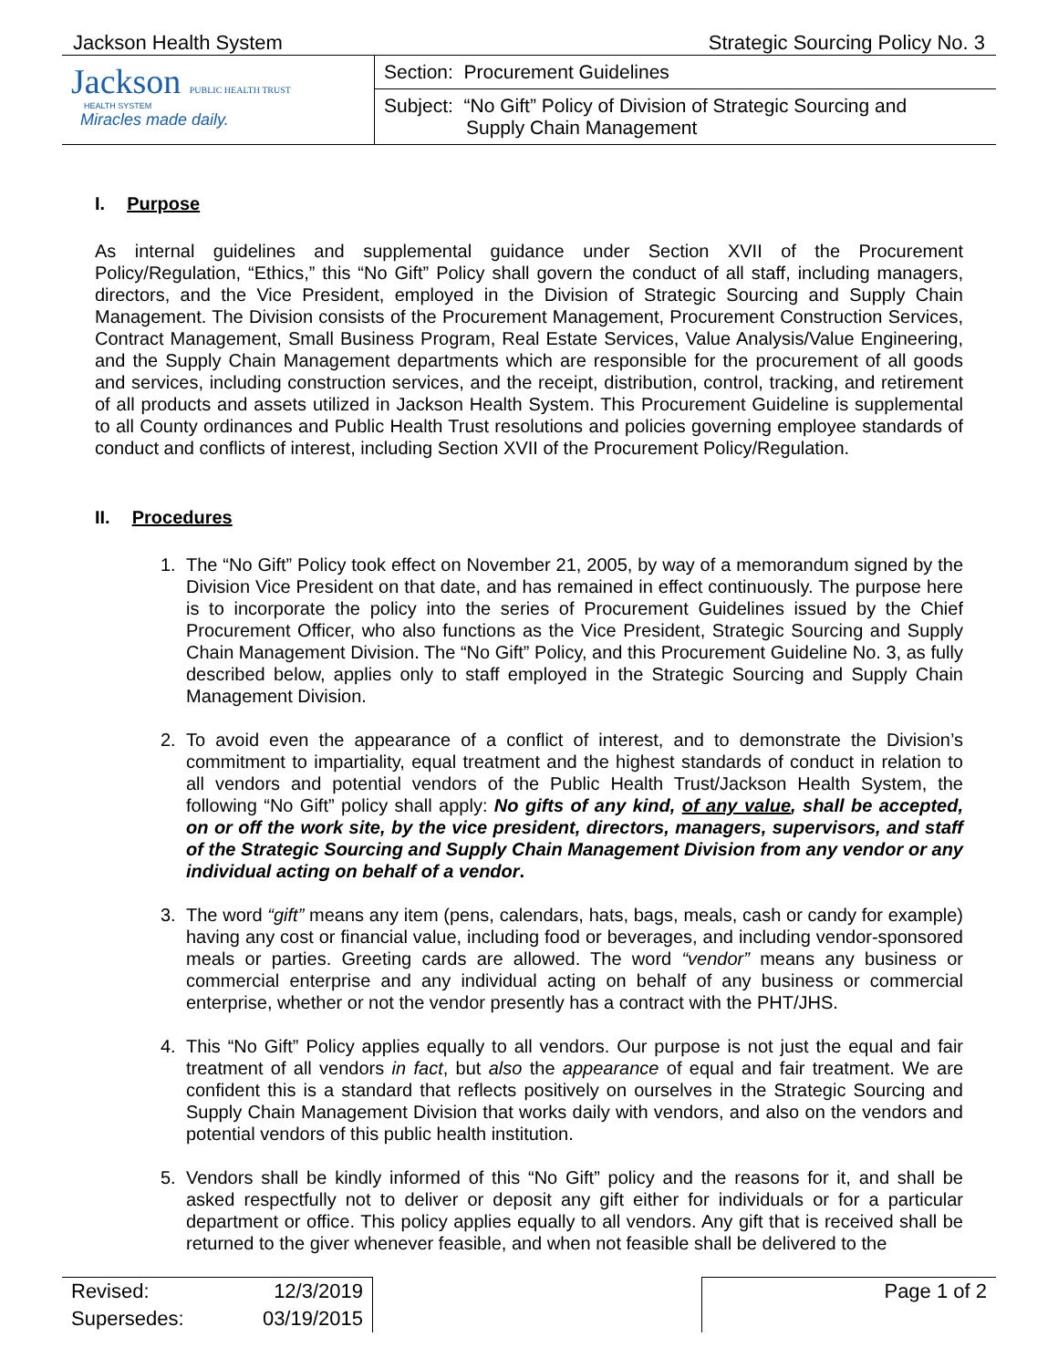Jackson Health System Strategic Sourcing Policy No. 3
| Jackson PUBLIC HEALTH TRUST HEALTH SYSTEM Miracles made daily. | Section: Procurement Guidelines |
| | Subject: “No Gift” Policy of Division of Strategic Sourcing and Supply Chain Management |
I. Purpose
As internal guidelines and supplemental guidance under Section XVII of the Procurement Policy/Regulation, “Ethics,” this “No Gift” Policy shall govern the conduct of all staff, including managers, directors, and the Vice President, employed in the Division of Strategic Sourcing and Supply Chain Management. The Division consists of the Procurement Management, Procurement Construction Services, Contract Management, Small Business Program, Real Estate Services, Value Analysis/Value Engineering, and the Supply Chain Management departments which are responsible for the procurement of all goods and services, including construction services, and the receipt, distribution, control, tracking, and retirement of all products and assets utilized in Jackson Health System. This Procurement Guideline is supplemental to all County ordinances and Public Health Trust resolutions and policies governing employee standards of conduct and conflicts of interest, including Section XVII of the Procurement Policy/Regulation.
II. Procedures
1. The “No Gift” Policy took effect on November 21, 2005, by way of a memorandum signed by the Division Vice President on that date, and has remained in effect continuously. The purpose here is to incorporate the policy into the series of Procurement Guidelines issued by the Chief Procurement Officer, who also functions as the Vice President, Strategic Sourcing and Supply Chain Management Division. The “No Gift” Policy, and this Procurement Guideline No. 3, as fully described below, applies only to staff employed in the Strategic Sourcing and Supply Chain Management Division.
2. To avoid even the appearance of a conflict of interest, and to demonstrate the Division’s commitment to impartiality, equal treatment and the highest standards of conduct in relation to all vendors and potential vendors of the Public Health Trust/Jackson Health System, the following “No Gift” policy shall apply: No gifts of any kind, of any value, shall be accepted, on or off the work site, by the vice president, directors, managers, supervisors, and staff of the Strategic Sourcing and Supply Chain Management Division from any vendor or any individual acting on behalf of a vendor.
3. The word “gift” means any item (pens, calendars, hats, bags, meals, cash or candy for example) having any cost or financial value, including food or beverages, and including vendor-sponsored meals or parties. Greeting cards are allowed. The word “vendor” means any business or commercial enterprise and any individual acting on behalf of any business or commercial enterprise, whether or not the vendor presently has a contract with the PHT/JHS.
4. This “No Gift” Policy applies equally to all vendors. Our purpose is not just the equal and fair treatment of all vendors in fact, but also the appearance of equal and fair treatment. We are confident this is a standard that reflects positively on ourselves in the Strategic Sourcing and Supply Chain Management Division that works daily with vendors, and also on the vendors and potential vendors of this public health institution.
5. Vendors shall be kindly informed of this “No Gift” policy and the reasons for it, and shall be asked respectfully not to deliver or deposit any gift either for individuals or for a particular department or office. This policy applies equally to all vendors. Any gift that is received shall be returned to the giver whenever feasible, and when not feasible shall be delivered to the
| Revised: | 12/3/2019 | | Page 1 of 2 |
| Supersedes: | 03/19/2015 | | |